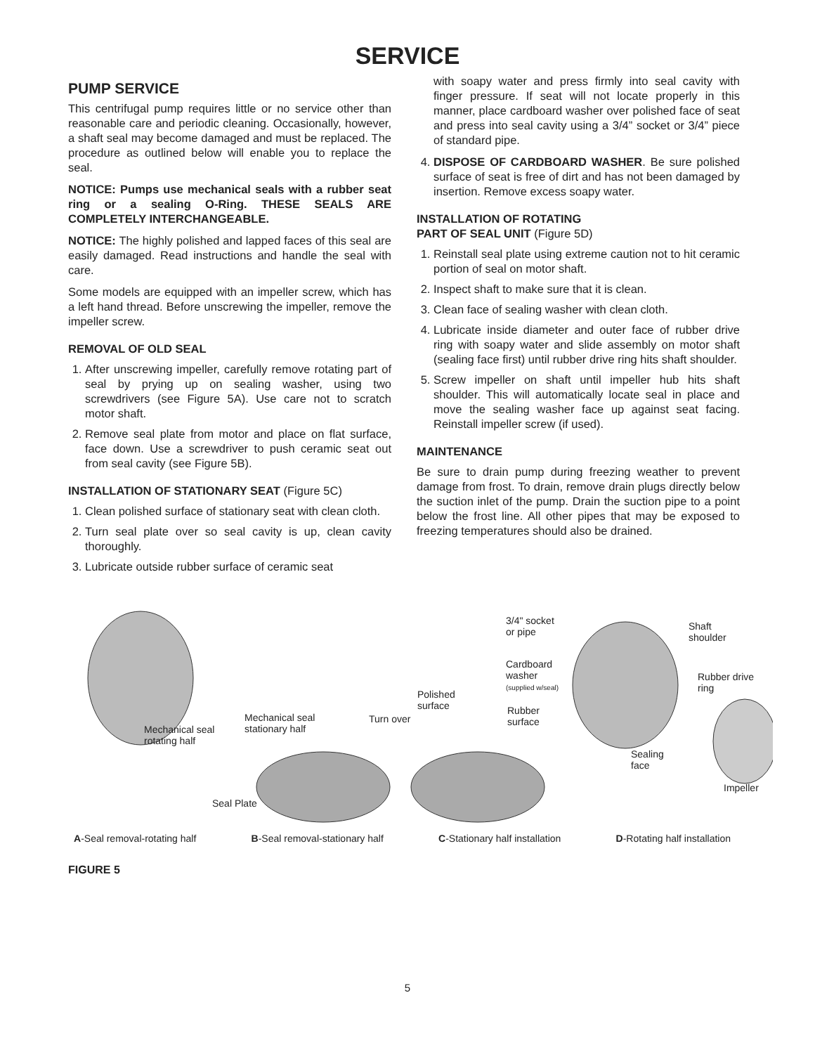SERVICE
PUMP SERVICE
This centrifugal pump requires little or no service other than reasonable care and periodic cleaning. Occasionally, however, a shaft seal may become damaged and must be replaced. The procedure as outlined below will enable you to replace the seal.
NOTICE: Pumps use mechanical seals with a rubber seat ring or a sealing O-Ring. THESE SEALS ARE COMPLETELY INTERCHANGEABLE.
NOTICE: The highly polished and lapped faces of this seal are easily damaged. Read instructions and handle the seal with care.
Some models are equipped with an impeller screw, which has a left hand thread. Before unscrewing the impeller, remove the impeller screw.
REMOVAL OF OLD SEAL
1. After unscrewing impeller, carefully remove rotating part of seal by prying up on sealing washer, using two screwdrivers (see Figure 5A). Use care not to scratch motor shaft.
2. Remove seal plate from motor and place on flat surface, face down. Use a screwdriver to push ceramic seat out from seal cavity (see Figure 5B).
INSTALLATION OF STATIONARY SEAT (Figure 5C)
1. Clean polished surface of stationary seat with clean cloth.
2. Turn seal plate over so seal cavity is up, clean cavity thoroughly.
3. Lubricate outside rubber surface of ceramic seat
with soapy water and press firmly into seal cavity with finger pressure. If seat will not locate properly in this manner, place cardboard washer over polished face of seat and press into seal cavity using a 3/4” socket or 3/4” piece of standard pipe.
4. DISPOSE OF CARDBOARD WASHER. Be sure polished surface of seat is free of dirt and has not been damaged by insertion. Remove excess soapy water.
INSTALLATION OF ROTATING
PART OF SEAL UNIT (Figure 5D)
1. Reinstall seal plate using extreme caution not to hit ceramic portion of seal on motor shaft.
2. Inspect shaft to make sure that it is clean.
3. Clean face of sealing washer with clean cloth.
4. Lubricate inside diameter and outer face of rubber drive ring with soapy water and slide assembly on motor shaft (sealing face first) until rubber drive ring hits shaft shoulder.
5. Screw impeller on shaft until impeller hub hits shaft shoulder. This will automatically locate seal in place and move the sealing washer face up against seat facing. Reinstall impeller screw (if used).
MAINTENANCE
Be sure to drain pump during freezing weather to prevent damage from frost. To drain, remove drain plugs directly below the suction inlet of the pump. Drain the suction pipe to a point below the frost line. All other pipes that may be exposed to freezing temperatures should also be drained.
3/4" socket
or pipe
Shaft
shoulder
Cardboard
washer
(supplied w/seal)
Rubber drive
ring
Polished
surface
Rubber
surface
Mechanical seal
stationary half
Turn over
Mechanical seal
rotating half
Sealing
face
Impeller
Seal Plate
A-Seal removal-rotating half B-Seal removal-stationary half C-Stationary half installation D-Rotating half installation
FIGURE 5
5